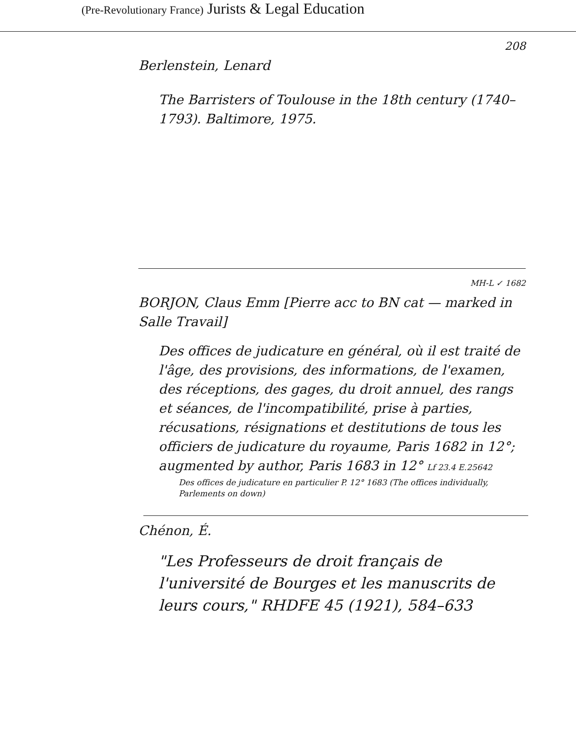(Pre-Revolutionary France) Jurists & Legal Education
208
Berlenstein, Lenard
The Barristers of Toulouse in the 18th century (1740–1793). Baltimore, 1975.
MH-L ✓ 1682
BORJON, Claus Emm [Pierre acc to BN cat — marked in Salle Travail]
Des offices de judicature en général, où il est traité de l'âge, des provisions, des informations, de l'examen, des réceptions, des gages, du droit annuel, des rangs et séances, de l'incompatibilité, prise à parties, récusations, résignations et destitutions de tous les officiers de judicature du royaume, Paris 1682 in 12°; augmented by author, Paris 1683 in 12° Lf 23.4 E.25642
Des offices de judicature en particulier P. 12° 1683 (The offices individually, Parlements on down)
Chénon, É.
"Les Professeurs de droit français de l'université de Bourges et les manuscrits de leurs cours," RHDFE 45 (1921), 584–633